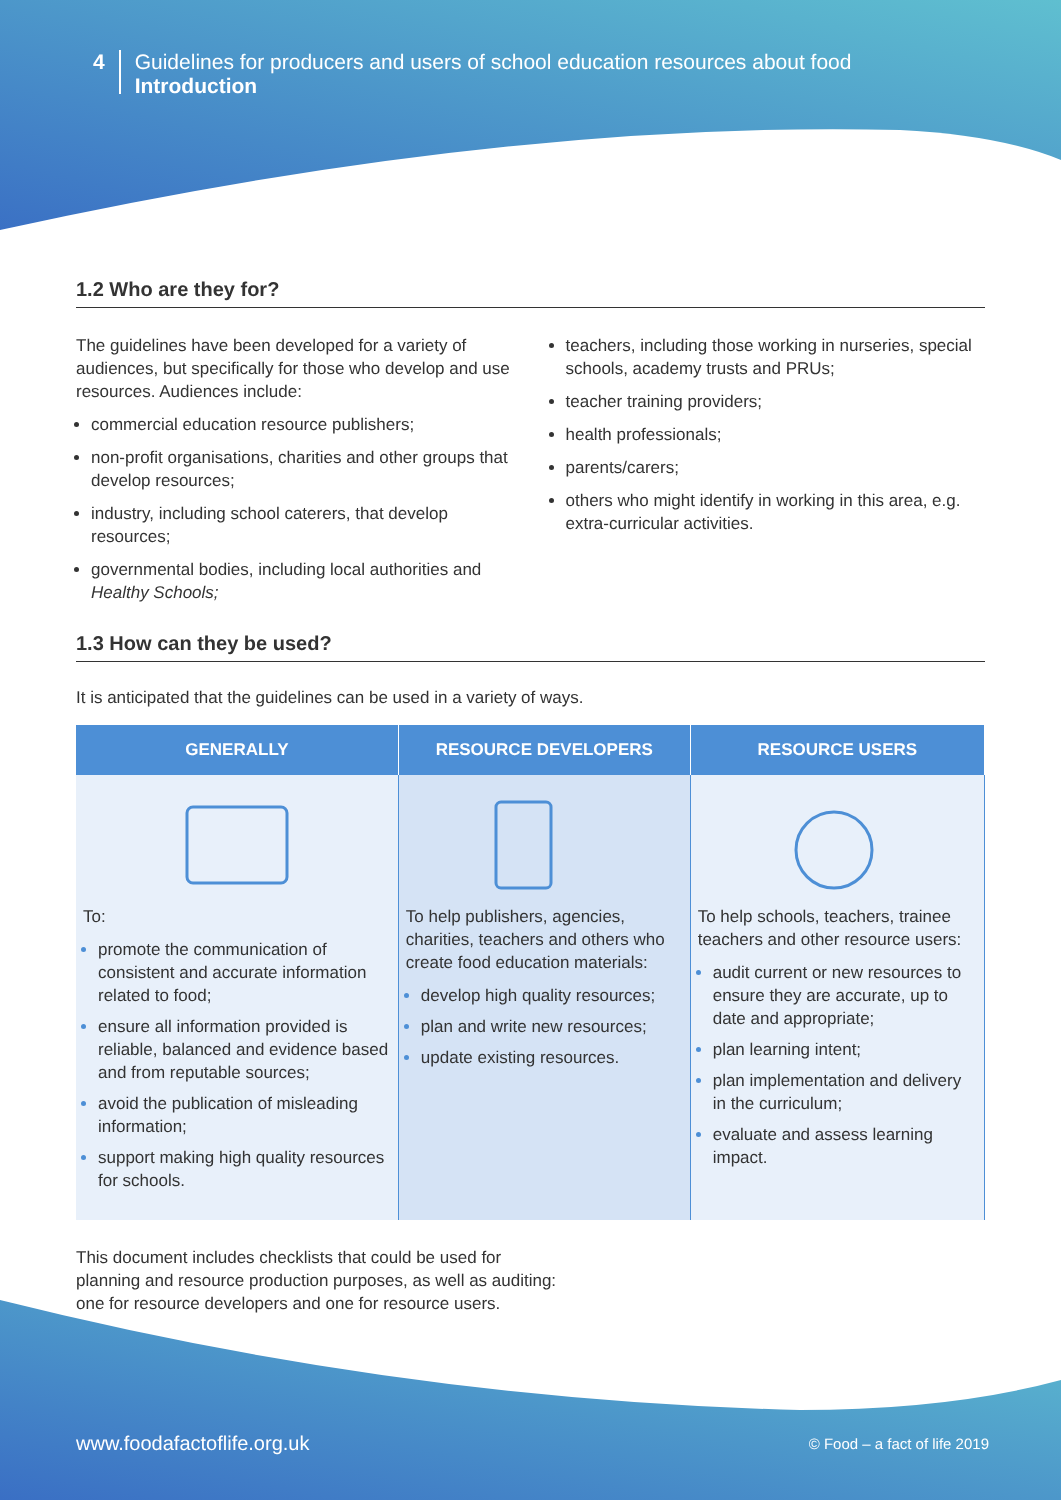4
Guidelines for producers and users of school education resources about food
Introduction
1.2 Who are they for?
The guidelines have been developed for a variety of audiences, but specifically for those who develop and use resources. Audiences include:
commercial education resource publishers;
non-profit organisations, charities and other groups that develop resources;
industry, including school caterers, that develop resources;
governmental bodies, including local authorities and Healthy Schools;
teachers, including those working in nurseries, special schools, academy trusts and PRUs;
teacher training providers;
health professionals;
parents/carers;
others who might identify in working in this area, e.g. extra-curricular activities.
1.3 How can they be used?
It is anticipated that the guidelines can be used in a variety of ways.
| GENERALLY | RESOURCE DEVELOPERS | RESOURCE USERS |
| --- | --- | --- |
| To: promote the communication of consistent and accurate information related to food; ensure all information provided is reliable, balanced and evidence based and from reputable sources; avoid the publication of misleading information; support making high quality resources for schools. | To help publishers, agencies, charities, teachers and others who create food education materials: develop high quality resources; plan and write new resources; update existing resources. | To help schools, teachers, trainee teachers and other resource users: audit current or new resources to ensure they are accurate, up to date and appropriate; plan learning intent; plan implementation and delivery in the curriculum; evaluate and assess learning impact. |
This document includes checklists that could be used for
planning and resource production purposes, as well as auditing:
one for resource developers and one for resource users.
www.foodafactoflife.org.uk © Food – a fact of life 2019